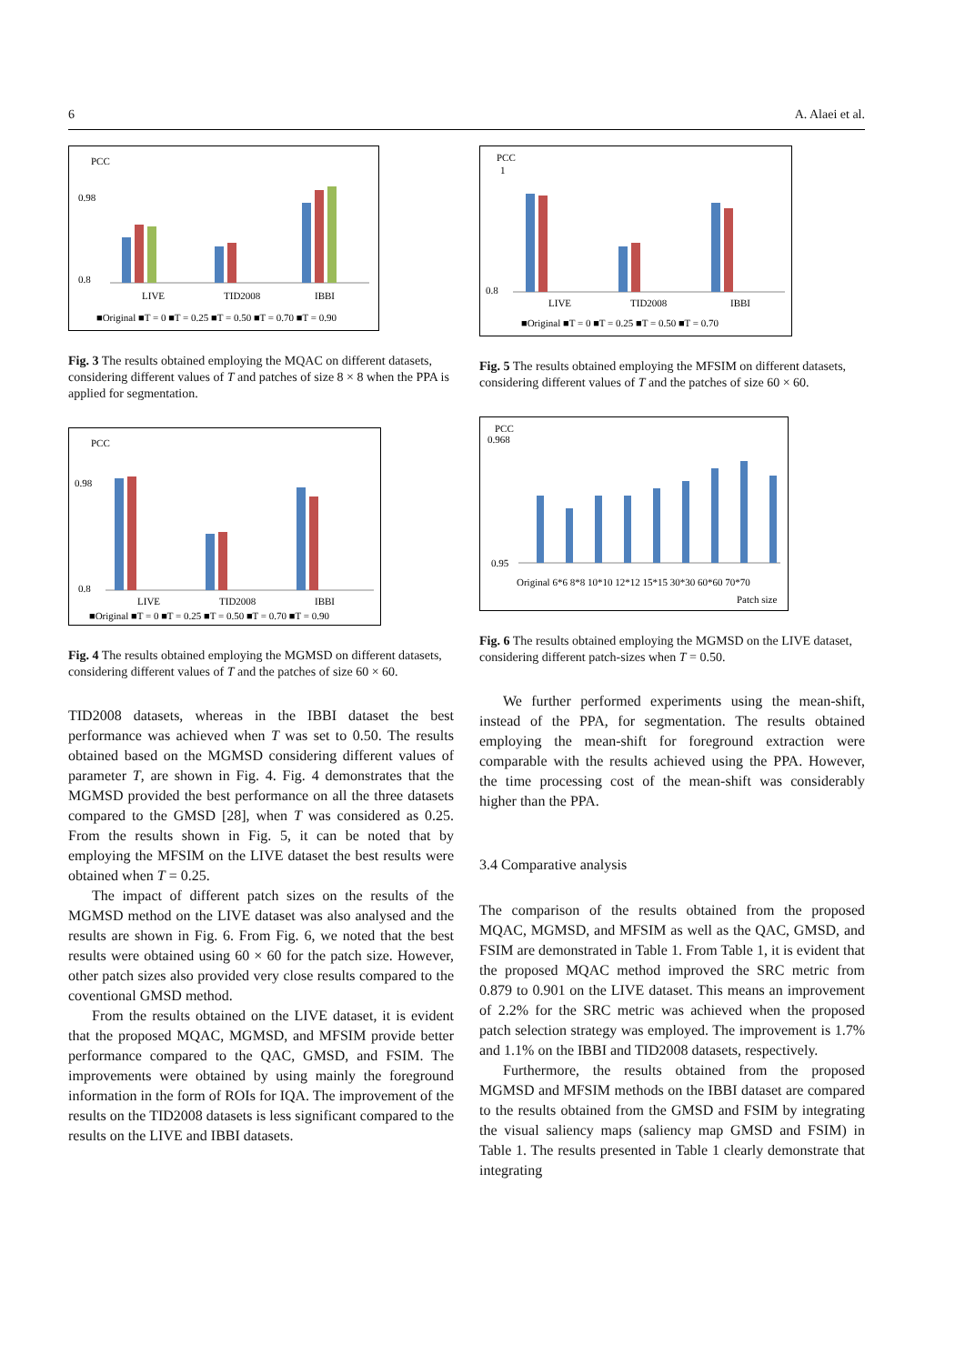6 A. Alaei et al.
PCC
0.98
0.8
LIVE
TID2008
IBBI
■Original ■T = 0 ■T = 0.25 ■T = 0.50 ■T = 0.70 ■T = 0.90
Fig. 3 The results obtained employing the MQAC on different datasets, considering different values of T and patches of size 8 × 8 when the PPA is applied for segmentation.
PCC
0.98
0.8
LIVE
TID2008
IBBI
■Original ■T = 0 ■T = 0.25 ■T = 0.50 ■T = 0.70 ■T = 0.90
Fig. 4 The results obtained employing the MGMSD on different datasets, considering different values of T and the patches of size 60 × 60.
TID2008 datasets, whereas in the IBBI dataset the best performance was achieved when T was set to 0.50. The results obtained based on the MGMSD considering different values of parameter T, are shown in Fig. 4. Fig. 4 demonstrates that the MGMSD provided the best performance on all the three datasets compared to the GMSD [28], when T was considered as 0.25. From the results shown in Fig. 5, it can be noted that by employing the MFSIM on the LIVE dataset the best results were obtained when T = 0.25.
The impact of different patch sizes on the results of the MGMSD method on the LIVE dataset was also analysed and the results are shown in Fig. 6. From Fig. 6, we noted that the best results were obtained using 60 × 60 for the patch size. However, other patch sizes also provided very close results compared to the coventional GMSD method.
From the results obtained on the LIVE dataset, it is evident that the proposed MQAC, MGMSD, and MFSIM provide better performance compared to the QAC, GMSD, and FSIM. The improvements were obtained by using mainly the foreground information in the form of ROIs for IQA. The improvement of the results on the TID2008 datasets is less significant compared to the results on the LIVE and IBBI datasets.
PCC
1
0.8
LIVE
TID2008
IBBI
■Original ■T = 0 ■T = 0.25 ■T = 0.50 ■T = 0.70
Fig. 5 The results obtained employing the MFSIM on different datasets, considering different values of T and the patches of size 60 × 60.
PCC
0.968
0.95
Original 6*6 8*8 10*10 12*12 15*15 30*30 60*60 70*70
Patch size
Fig. 6 The results obtained employing the MGMSD on the LIVE dataset, considering different patch-sizes when T = 0.50.
We further performed experiments using the mean-shift, instead of the PPA, for segmentation. The results obtained employing the mean-shift for foreground extraction were comparable with the results achieved using the PPA. However, the time processing cost of the mean-shift was considerably higher than the PPA.
3.4 Comparative analysis
The comparison of the results obtained from the proposed MQAC, MGMSD, and MFSIM as well as the QAC, GMSD, and FSIM are demonstrated in Table 1. From Table 1, it is evident that the proposed MQAC method improved the SRC metric from 0.879 to 0.901 on the LIVE dataset. This means an improvement of 2.2% for the SRC metric was achieved when the proposed patch selection strategy was employed. The improvement is 1.7% and 1.1% on the IBBI and TID2008 datasets, respectively.
Furthermore, the results obtained from the proposed MGMSD and MFSIM methods on the IBBI dataset are compared to the results obtained from the GMSD and FSIM by integrating the visual saliency maps (saliency map GMSD and FSIM) in Table 1. The results presented in Table 1 clearly demonstrate that integrating